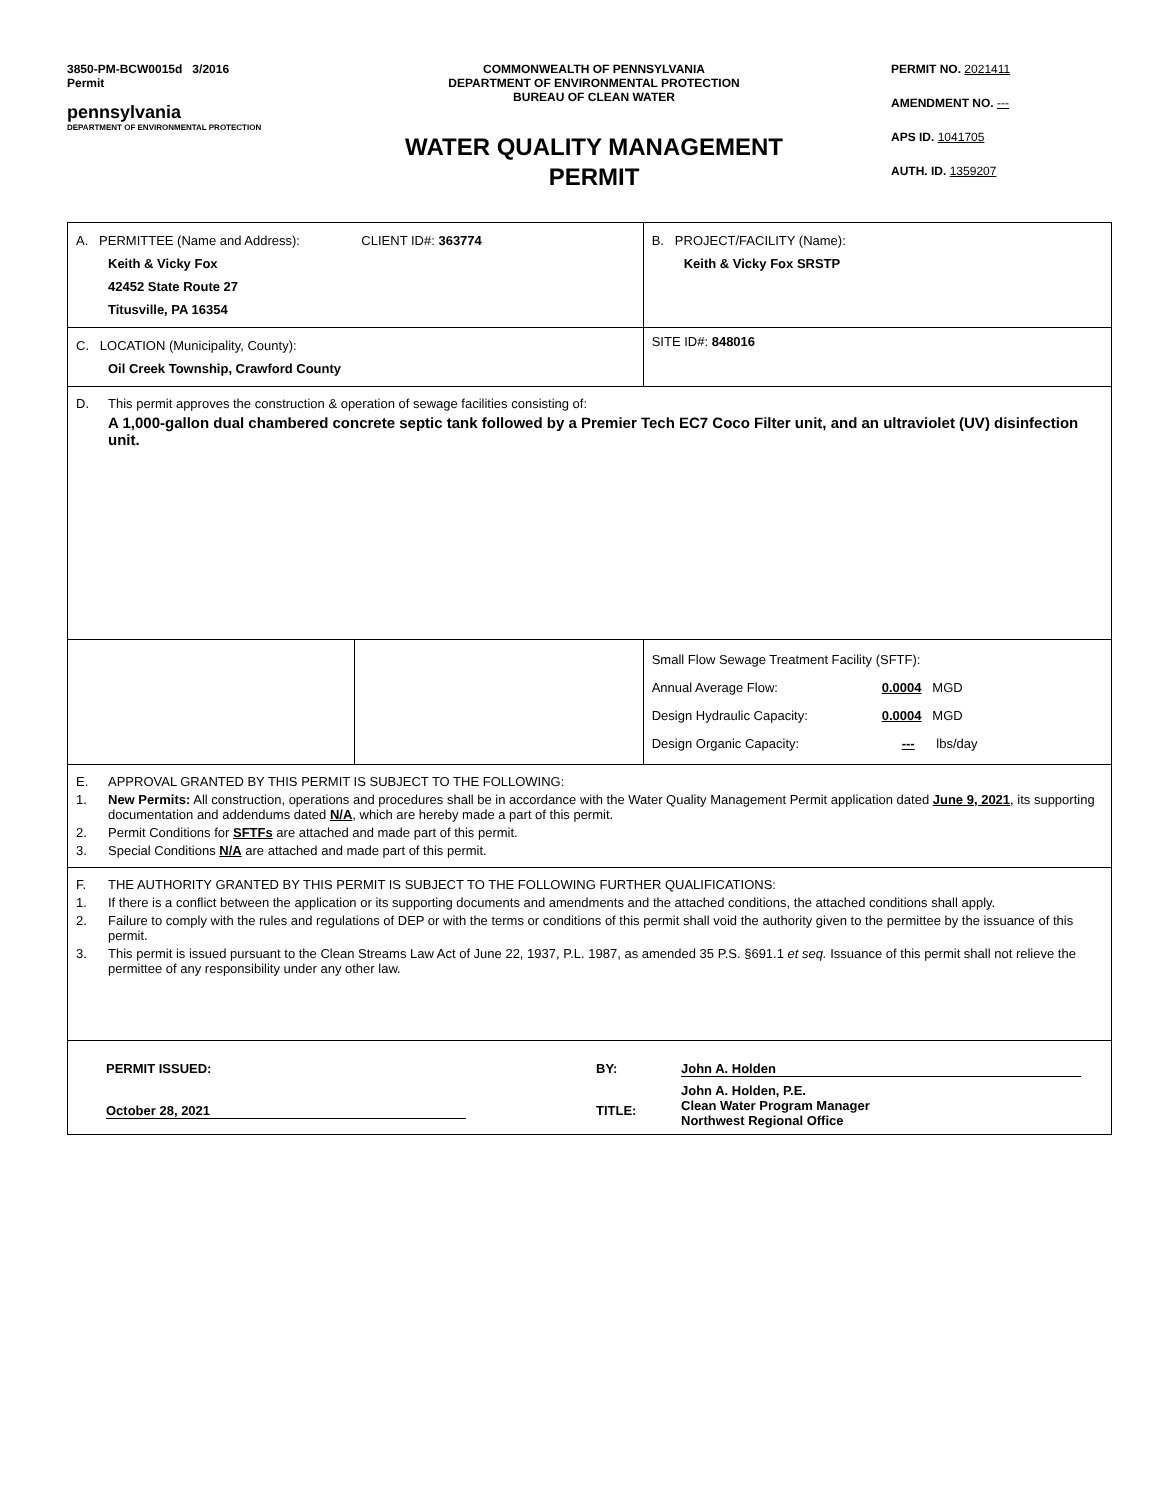3850-PM-BCW0015d 3/2016
Permit
pennsylvania
DEPARTMENT OF ENVIRONMENTAL PROTECTION
COMMONWEALTH OF PENNSYLVANIA
DEPARTMENT OF ENVIRONMENTAL PROTECTION
BUREAU OF CLEAN WATER
WATER QUALITY MANAGEMENT
PERMIT
PERMIT NO. 2021411
AMENDMENT NO. ---
APS ID. 1041705
AUTH. ID. 1359207
| A. PERMITTEE (Name and Address): CLIENT ID#: 363774 Keith & Vicky Fox 42452 State Route 27 Titusville, PA 16354 | | B. PROJECT/FACILITY (Name): Keith & Vicky Fox SRSTP |
| C. LOCATION (Municipality, County): Oil Creek Township, Crawford County | | SITE ID#: 848016 |
| D. This permit approves the construction & operation of sewage facilities consisting of: A 1,000-gallon dual chambered concrete septic tank followed by a Premier Tech EC7 Coco Filter unit, and an ultraviolet (UV) disinfection unit. | | |
| | | Small Flow Sewage Treatment Facility (SFTF): Annual Average Flow: 0.0004 MGD Design Hydraulic Capacity: 0.0004 MGD Design Organic Capacity: --- lbs/day |
| E. APPROVAL GRANTED BY THIS PERMIT IS SUBJECT TO THE FOLLOWING: 1. New Permits: All construction, operations and procedures shall be in accordance with the Water Quality Management Permit application dated June 9, 2021 , its supporting documentation and addendums dated N/A , which are hereby made a part of this permit. 2. Permit Conditions for SFTFs are attached and made part of this permit. 3. Special Conditions N/A are attached and made part of this permit. | | |
| F. THE AUTHORITY GRANTED BY THIS PERMIT IS SUBJECT TO THE FOLLOWING FURTHER QUALIFICATIONS: 1. If there is a conflict between the application or its supporting documents and amendments and the attached conditions, the attached conditions shall apply. 2. Failure to comply with the rules and regulations of DEP or with the terms or conditions of this permit shall void the authority given to the permittee by the issuance of this permit. 3. This permit is issued pursuant to the Clean Streams Law Act of June 22, 1937, P.L. 1987, as amended 35 P.S. §691.1 et seq. Issuance of this permit shall not relieve the permittee of any responsibility under any other law. | | |
| PERMIT ISSUED: BY: John A. Holden October 28, 2021 TITLE: John A. Holden, P.E. Clean Water Program Manager Northwest Regional Office | | |